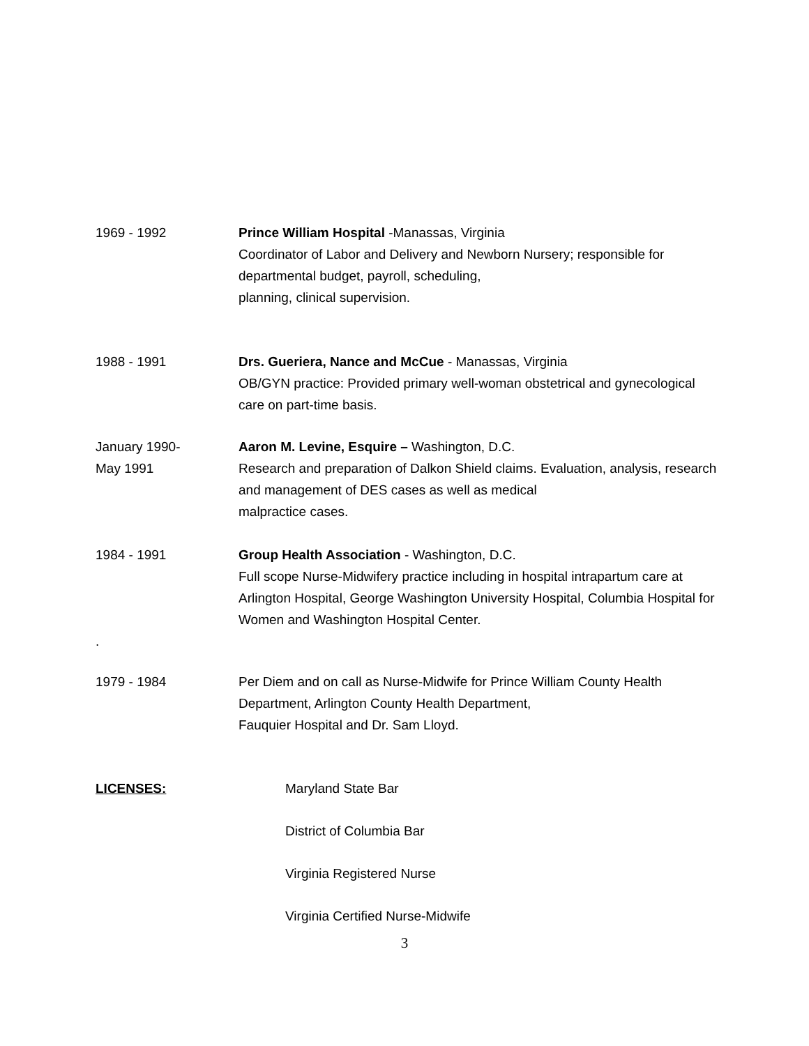1969 - 1992 Prince William Hospital -Manassas, Virginia
Coordinator of Labor and Delivery and Newborn Nursery; responsible for departmental budget, payroll, scheduling,
planning, clinical supervision.
1988 - 1991 Drs. Gueriera, Nance and McCue - Manassas, Virginia
OB/GYN practice: Provided primary well-woman obstetrical and gynecological care on part-time basis.
January 1990-
May 1991
Aaron M. Levine, Esquire – Washington, D.C.
Research and preparation of Dalkon Shield claims. Evaluation, analysis, research and management of DES cases as well as medical
malpractice cases.
1984 - 1991
.
Group Health Association - Washington, D.C.
Full scope Nurse-Midwifery practice including in hospital intrapartum care at Arlington Hospital, George Washington University Hospital, Columbia Hospital for Women and Washington Hospital Center.
1979 - 1984 Per Diem and on call as Nurse-Midwife for Prince William County Health Department, Arlington County Health Department,
Fauquier Hospital and Dr. Sam Lloyd.
LICENSES: Maryland State Bar
District of Columbia Bar
Virginia Registered Nurse
Virginia Certified Nurse-Midwife
3